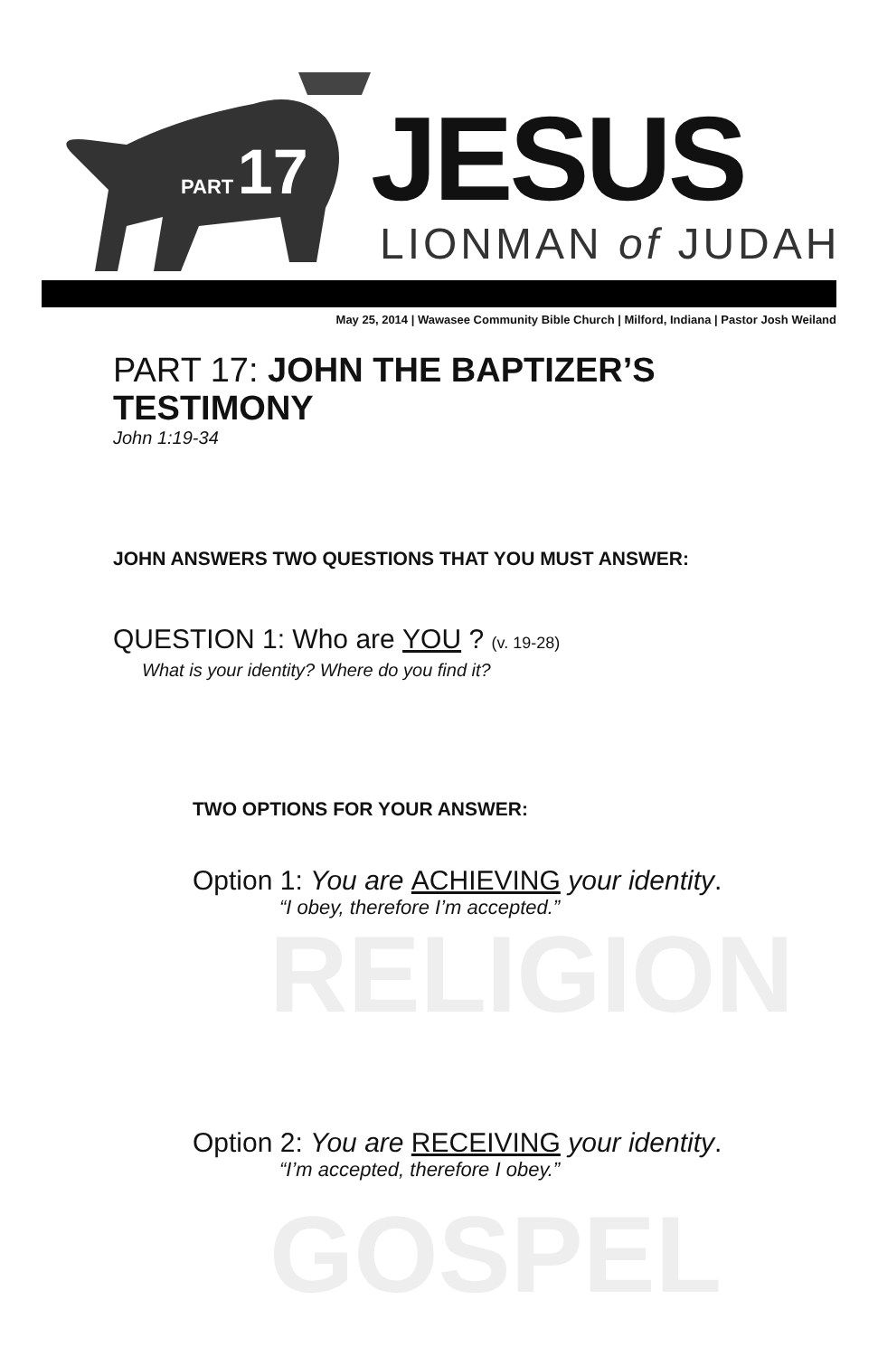PART 17
JESUS
LIONMAN of JUDAH
May 25, 2014 | Wawasee Community Bible Church | Milford, Indiana | Pastor Josh Weiland
PART 17: JOHN THE BAPTIZER’S
TESTIMONY
John 1:19-34
JOHN ANSWERS TWO QUESTIONS THAT YOU MUST ANSWER:
QUESTION 1: Who are YOU ? (v. 19-28)
What is your identity? Where do you find it?
TWO OPTIONS FOR YOUR ANSWER:
Option 1: You are ACHIEVING your identity.
“I obey, therefore I’m accepted.”
RELIGION
Option 2: You are RECEIVING your identity.
“I’m accepted, therefore I obey.”
GOSPEL